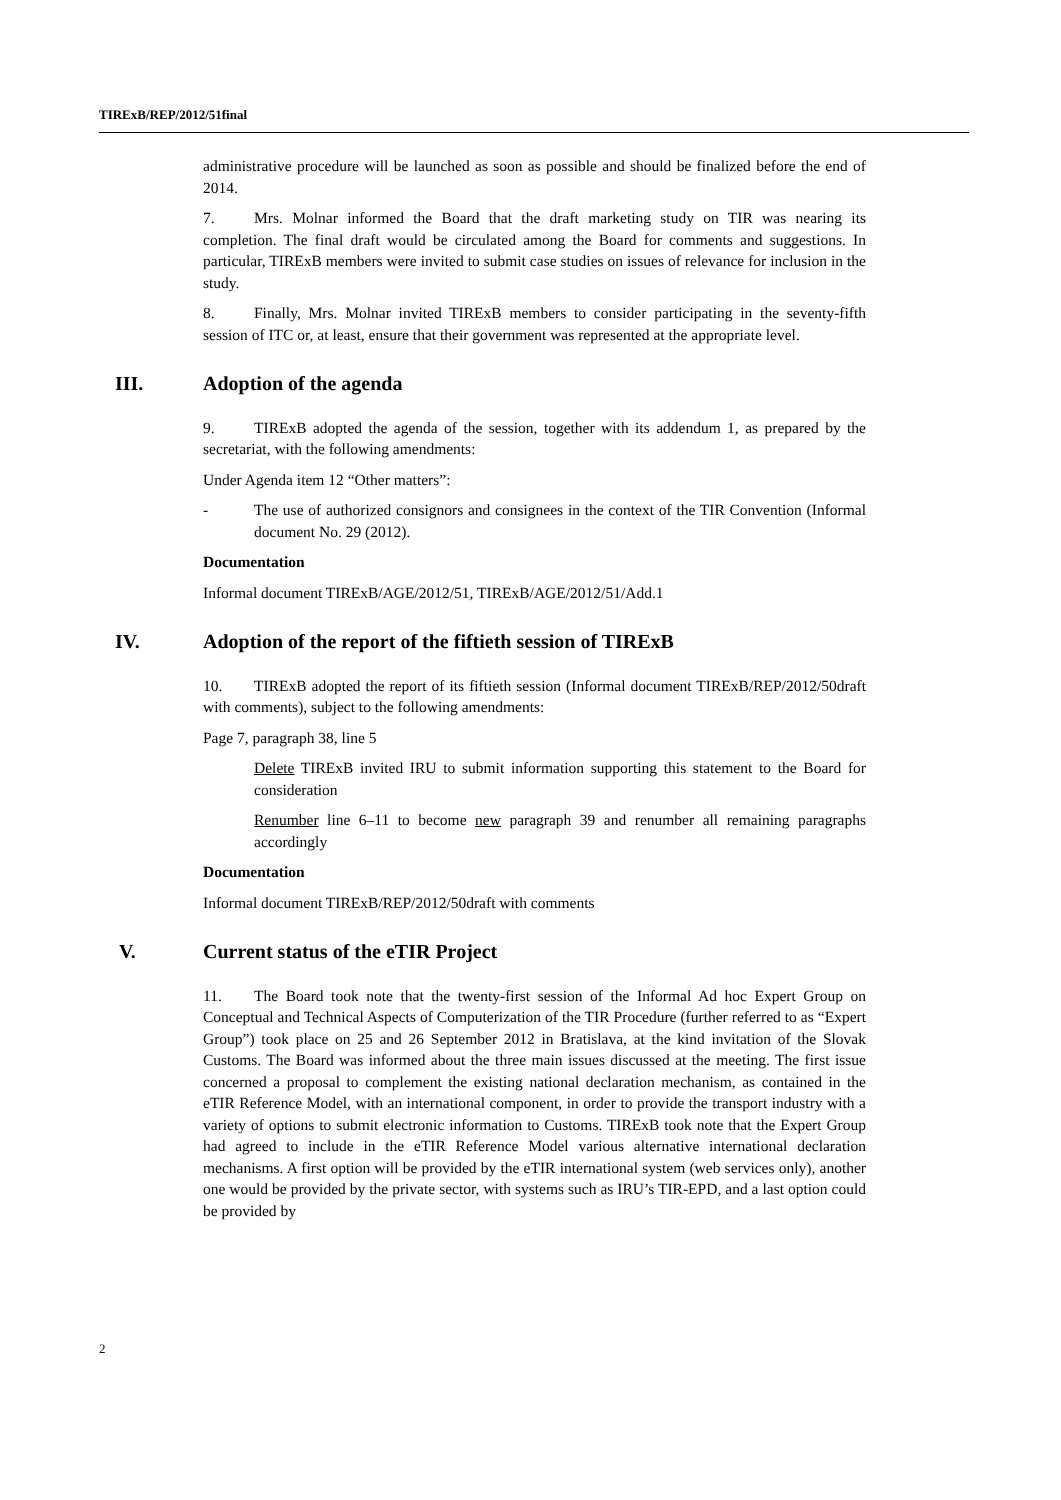TIRExB/REP/2012/51final
administrative procedure will be launched as soon as possible and should be finalized before the end of 2014.
7. Mrs. Molnar informed the Board that the draft marketing study on TIR was nearing its completion. The final draft would be circulated among the Board for comments and suggestions. In particular, TIRExB members were invited to submit case studies on issues of relevance for inclusion in the study.
8. Finally, Mrs. Molnar invited TIRExB members to consider participating in the seventy-fifth session of ITC or, at least, ensure that their government was represented at the appropriate level.
III. Adoption of the agenda
9. TIRExB adopted the agenda of the session, together with its addendum 1, as prepared by the secretariat, with the following amendments:
Under Agenda item 12 “Other matters”:
- The use of authorized consignors and consignees in the context of the TIR Convention (Informal document No. 29 (2012).
Documentation
Informal document TIRExB/AGE/2012/51, TIRExB/AGE/2012/51/Add.1
IV. Adoption of the report of the fiftieth session of TIRExB
10. TIRExB adopted the report of its fiftieth session (Informal document TIRExB/REP/2012/50draft with comments), subject to the following amendments:
Page 7, paragraph 38, line 5
Delete TIRExB invited IRU to submit information supporting this statement to the Board for consideration
Renumber line 6–11 to become new paragraph 39 and renumber all remaining paragraphs accordingly
Documentation
Informal document TIRExB/REP/2012/50draft with comments
V. Current status of the eTIR Project
11. The Board took note that the twenty-first session of the Informal Ad hoc Expert Group on Conceptual and Technical Aspects of Computerization of the TIR Procedure (further referred to as “Expert Group”) took place on 25 and 26 September 2012 in Bratislava, at the kind invitation of the Slovak Customs. The Board was informed about the three main issues discussed at the meeting. The first issue concerned a proposal to complement the existing national declaration mechanism, as contained in the eTIR Reference Model, with an international component, in order to provide the transport industry with a variety of options to submit electronic information to Customs. TIRExB took note that the Expert Group had agreed to include in the eTIR Reference Model various alternative international declaration mechanisms. A first option will be provided by the eTIR international system (web services only), another one would be provided by the private sector, with systems such as IRU’s TIR-EPD, and a last option could be provided by
2